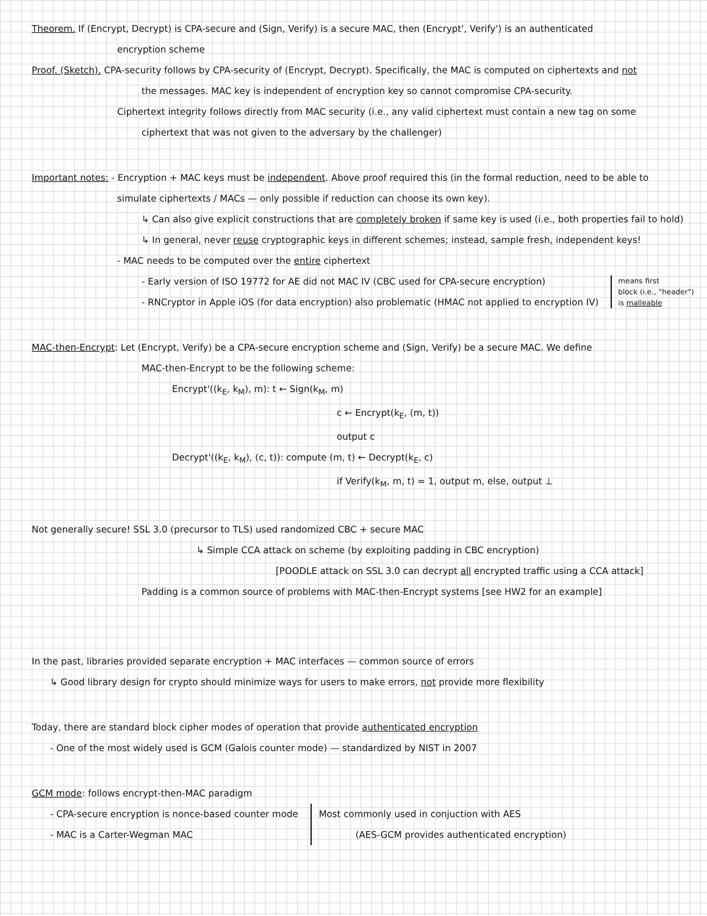Theorem. If (Encrypt, Decrypt) is CPA-secure and (Sign, Verify) is a secure MAC, then (Encrypt', Verify') is an authenticated
encryption scheme
Proof. (Sketch). CPA-security follows by CPA-security of (Encrypt, Decrypt). Specifically, the MAC is computed on ciphertexts and not
the messages. MAC key is independent of encryption key so cannot compromise CPA-security.
Ciphertext integrity follows directly from MAC security (i.e., any valid ciphertext must contain a new tag on some
ciphertext that was not given to the adversary by the challenger)
Important notes: - Encryption + MAC keys must be independent. Above proof required this (in the formal reduction, need to be able to
simulate ciphertexts / MACs — only possible if reduction can choose its own key).
↳ Can also give explicit constructions that are completely broken if same key is used (i.e., both properties fail to hold)
↳ In general, never reuse cryptographic keys in different schemes; instead, sample fresh, independent keys!
- MAC needs to be computed over the entire ciphertext
- Early version of ISO 19772 for AE did not MAC IV (CBC used for CPA-secure encryption)
- RNCryptor in Apple iOS (for data encryption) also problematic (HMAC not applied to encryption IV)
means first
block (i.e., "header")
is malleable
MAC-then-Encrypt: Let (Encrypt, Verify) be a CPA-secure encryption scheme and (Sign, Verify) be a secure MAC. We define
MAC-then-Encrypt to be the following scheme:
Encrypt'((k<sub>E</sub>, k<sub>M</sub>), m): t ← Sign(k<sub>M</sub>, m)
c ← Encrypt(k<sub>E</sub>, (m, t))
output c
Decrypt'((k<sub>E</sub>, k<sub>M</sub>), (c, t)): compute (m, t) ← Decrypt(k<sub>E</sub>, c)
if Verify(k<sub>M</sub>, m, t) = 1, output m, else, output ⊥
Not generally secure! SSL 3.0 (precursor to TLS) used randomized CBC + secure MAC
↳ Simple CCA attack on scheme (by exploiting padding in CBC encryption)
[POODLE attack on SSL 3.0 can decrypt all encrypted traffic using a CCA attack]
Padding is a common source of problems with MAC-then-Encrypt systems [see HW2 for an example]
In the past, libraries provided separate encryption + MAC interfaces — common source of errors
↳ Good library design for crypto should minimize ways for users to make errors, not provide more flexibility
Today, there are standard block cipher modes of operation that provide authenticated encryption
- One of the most widely used is GCM (Galois counter mode) — standardized by NIST in 2007
GCM mode: follows encrypt-then-MAC paradigm
- CPA-secure encryption is nonce-based counter mode
- MAC is a Carter-Wegman MAC
Most commonly used in conjuction with AES
(AES-GCM provides authenticated encryption)